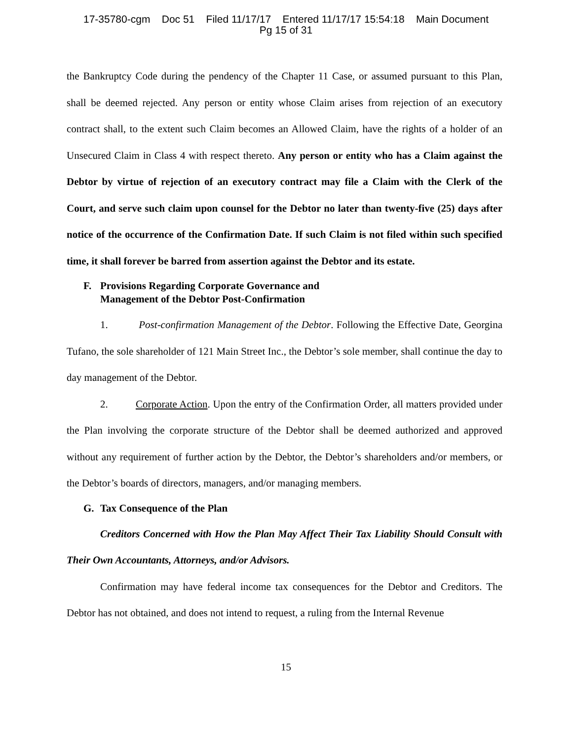17-35780-cgm Doc 51 Filed 11/17/17 Entered 11/17/17 15:54:18 Main Document
Pg 15 of 31
the Bankruptcy Code during the pendency of the Chapter 11 Case, or assumed pursuant to this Plan, shall be deemed rejected. Any person or entity whose Claim arises from rejection of an executory contract shall, to the extent such Claim becomes an Allowed Claim, have the rights of a holder of an Unsecured Claim in Class 4 with respect thereto. Any person or entity who has a Claim against the Debtor by virtue of rejection of an executory contract may file a Claim with the Clerk of the Court, and serve such claim upon counsel for the Debtor no later than twenty-five (25) days after notice of the occurrence of the Confirmation Date. If such Claim is not filed within such specified time, it shall forever be barred from assertion against the Debtor and its estate.
F. Provisions Regarding Corporate Governance and
Management of the Debtor Post-Confirmation
1. Post-confirmation Management of the Debtor. Following the Effective Date, Georgina Tufano, the sole shareholder of 121 Main Street Inc., the Debtor’s sole member, shall continue the day to day management of the Debtor.
2. Corporate Action. Upon the entry of the Confirmation Order, all matters provided under the Plan involving the corporate structure of the Debtor shall be deemed authorized and approved without any requirement of further action by the Debtor, the Debtor’s shareholders and/or members, or the Debtor’s boards of directors, managers, and/or managing members.
G. Tax Consequence of the Plan
Creditors Concerned with How the Plan May Affect Their Tax Liability Should Consult with Their Own Accountants, Attorneys, and/or Advisors.
Confirmation may have federal income tax consequences for the Debtor and Creditors. The Debtor has not obtained, and does not intend to request, a ruling from the Internal Revenue
15